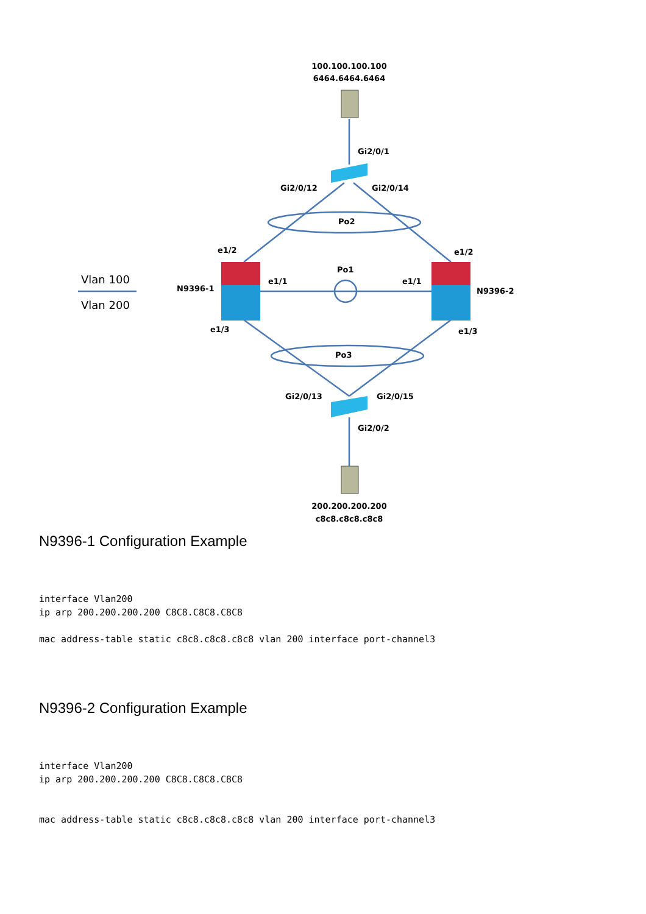100.100.100.100
6464.6464.6464
Gi2/0/1
Gi2/0/12
Gi2/0/14
Po2
e1/2
e1/2
Po1
e1/1
e1/1
N9396-1
N9396-2
e1/3
e1/3
Po3
Gi2/0/13
Gi2/0/15
Gi2/0/2
200.200.200.200
c8c8.c8c8.c8c8
Vlan 100
Vlan 200
N9396-1 Configuration Example
interface Vlan200
ip arp 200.200.200.200 C8C8.C8C8.C8C8

mac address-table static c8c8.c8c8.c8c8 vlan 200 interface port-channel3
N9396-2 Configuration Example
interface Vlan200
ip arp 200.200.200.200 C8C8.C8C8.C8C8


mac address-table static c8c8.c8c8.c8c8 vlan 200 interface port-channel3